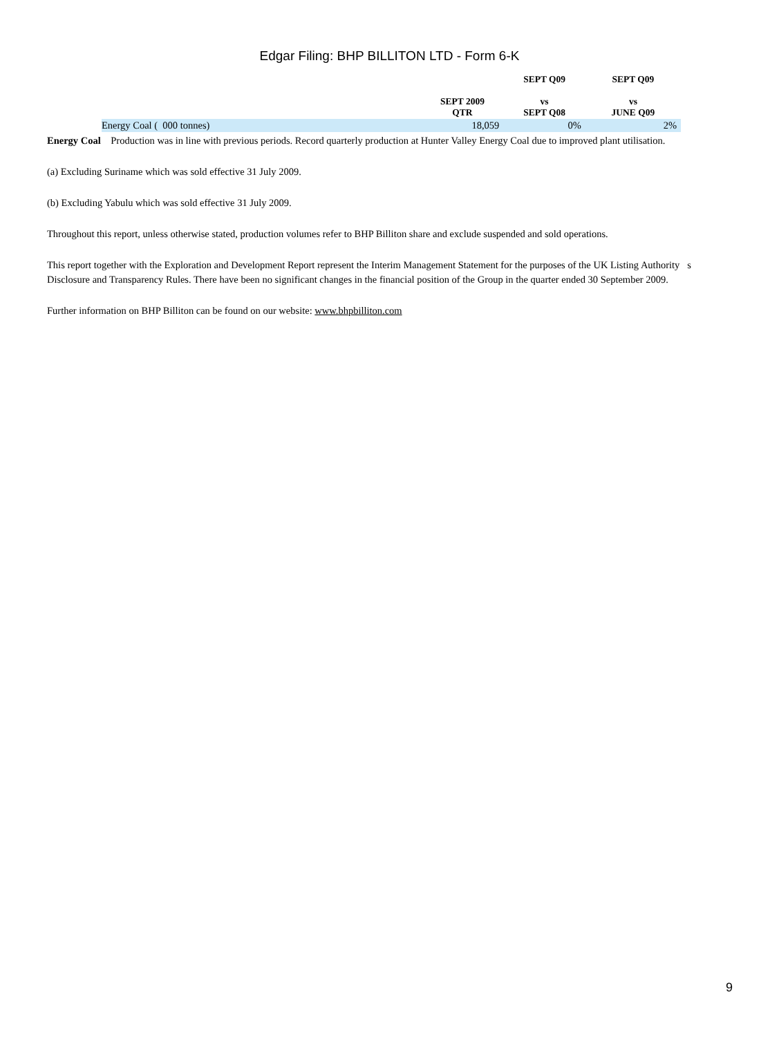Edgar Filing: BHP BILLITON LTD - Form 6-K
| | SEPT 2009 QTR | SEPT Q09 vs SEPT Q08 | SEPT Q09 vs JUNE Q09 |
| --- | --- | --- | --- |
| Energy Coal ( 000 tonnes) | 18,059 | 0% | 2% |
Energy Coal Production was in line with previous periods. Record quarterly production at Hunter Valley Energy Coal due to improved plant utilisation.
(a) Excluding Suriname which was sold effective 31 July 2009.
(b) Excluding Yabulu which was sold effective 31 July 2009.
Throughout this report, unless otherwise stated, production volumes refer to BHP Billiton share and exclude suspended and sold operations.
This report together with the Exploration and Development Report represent the Interim Management Statement for the purposes of the UK Listing Authority s Disclosure and Transparency Rules. There have been no significant changes in the financial position of the Group in the quarter ended 30 September 2009.
Further information on BHP Billiton can be found on our website: www.bhpbilliton.com
9